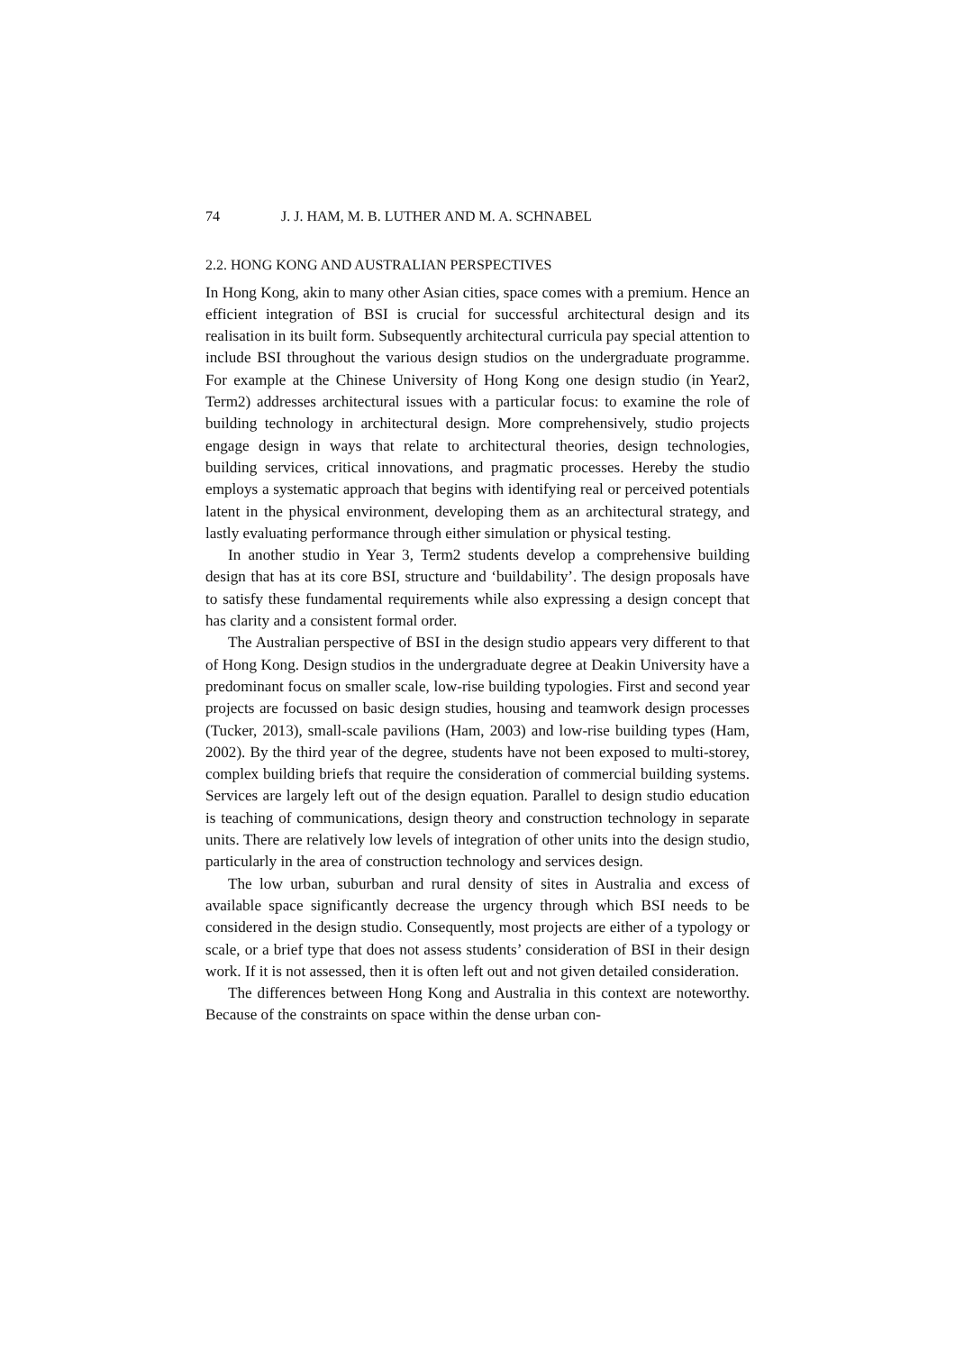74 J. J. HAM, M. B. LUTHER AND M. A. SCHNABEL
2.2. HONG KONG AND AUSTRALIAN PERSPECTIVES
In Hong Kong, akin to many other Asian cities, space comes with a premium. Hence an efficient integration of BSI is crucial for successful architectural design and its realisation in its built form. Subsequently architectural curricula pay special attention to include BSI throughout the various design studios on the undergraduate programme. For example at the Chinese University of Hong Kong one design studio (in Year2, Term2) addresses architectural issues with a particular focus: to examine the role of building technology in architectural design. More comprehensively, studio projects engage design in ways that relate to architectural theories, design technologies, building services, critical innovations, and pragmatic processes. Hereby the studio employs a systematic approach that begins with identifying real or perceived potentials latent in the physical environment, developing them as an architectural strategy, and lastly evaluating performance through either simulation or physical testing.
In another studio in Year 3, Term2 students develop a comprehensive building design that has at its core BSI, structure and ‘buildability’. The design proposals have to satisfy these fundamental requirements while also expressing a design concept that has clarity and a consistent formal order.
The Australian perspective of BSI in the design studio appears very different to that of Hong Kong. Design studios in the undergraduate degree at Deakin University have a predominant focus on smaller scale, low-rise building typologies. First and second year projects are focussed on basic design studies, housing and teamwork design processes (Tucker, 2013), small-scale pavilions (Ham, 2003) and low-rise building types (Ham, 2002). By the third year of the degree, students have not been exposed to multi-storey, complex building briefs that require the consideration of commercial building systems. Services are largely left out of the design equation. Parallel to design studio education is teaching of communications, design theory and construction technology in separate units. There are relatively low levels of integration of other units into the design studio, particularly in the area of construction technology and services design.
The low urban, suburban and rural density of sites in Australia and excess of available space significantly decrease the urgency through which BSI needs to be considered in the design studio. Consequently, most projects are either of a typology or scale, or a brief type that does not assess students’ consideration of BSI in their design work. If it is not assessed, then it is often left out and not given detailed consideration.
The differences between Hong Kong and Australia in this context are noteworthy. Because of the constraints on space within the dense urban con-